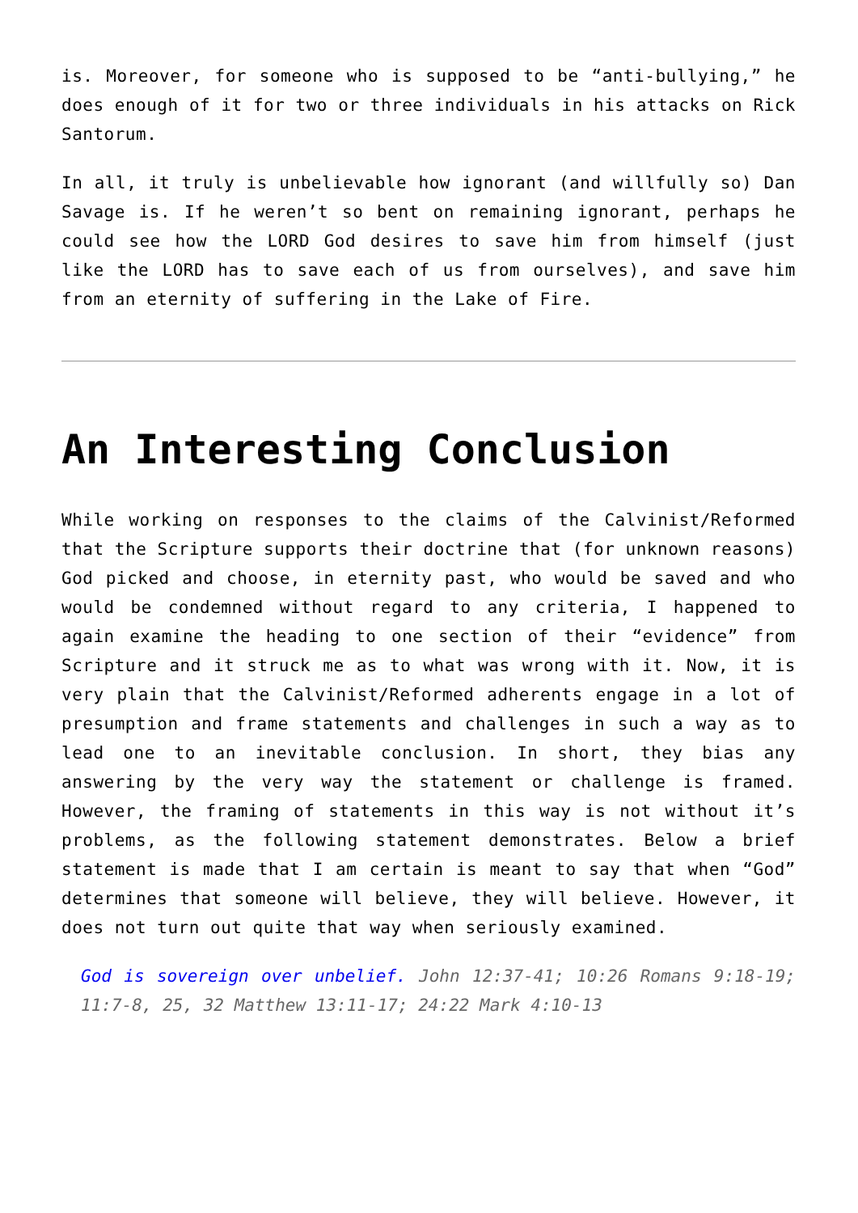is. Moreover, for someone who is supposed to be “anti-bullying,” he does enough of it for two or three individuals in his attacks on Rick Santorum.
In all, it truly is unbelievable how ignorant (and willfully so) Dan Savage is. If he weren’t so bent on remaining ignorant, perhaps he could see how the LORD God desires to save him from himself (just like the LORD has to save each of us from ourselves), and save him from an eternity of suffering in the Lake of Fire.
An Interesting Conclusion
While working on responses to the claims of the Calvinist/Reformed that the Scripture supports their doctrine that (for unknown reasons) God picked and choose, in eternity past, who would be saved and who would be condemned without regard to any criteria, I happened to again examine the heading to one section of their “evidence” from Scripture and it struck me as to what was wrong with it. Now, it is very plain that the Calvinist/Reformed adherents engage in a lot of presumption and frame statements and challenges in such a way as to lead one to an inevitable conclusion. In short, they bias any answering by the very way the statement or challenge is framed. However, the framing of statements in this way is not without it’s problems, as the following statement demonstrates. Below a brief statement is made that I am certain is meant to say that when “God” determines that someone will believe, they will believe. However, it does not turn out quite that way when seriously examined.
God is sovereign over unbelief. John 12:37-41; 10:26 Romans 9:18-19; 11:7-8, 25, 32 Matthew 13:11-17; 24:22 Mark 4:10-13